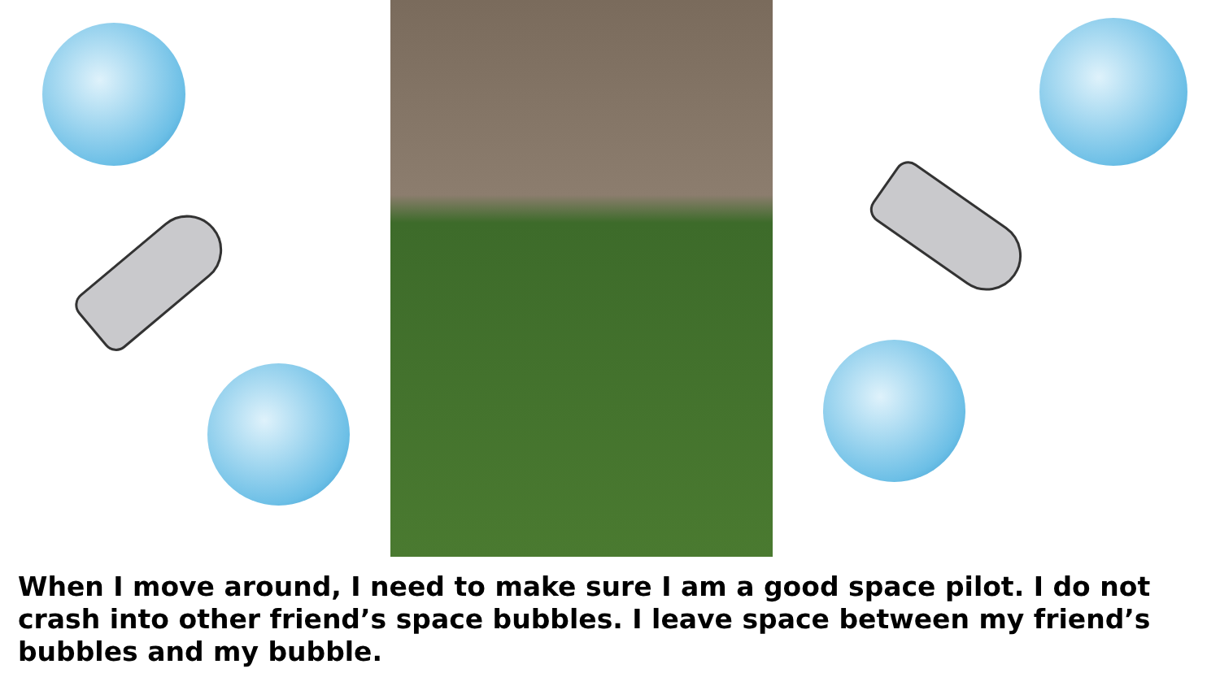When I move around, I need to make sure I am a good space pilot. I do not crash into other friend’s space bubbles. I leave space between my friend’s bubbles and my bubble.